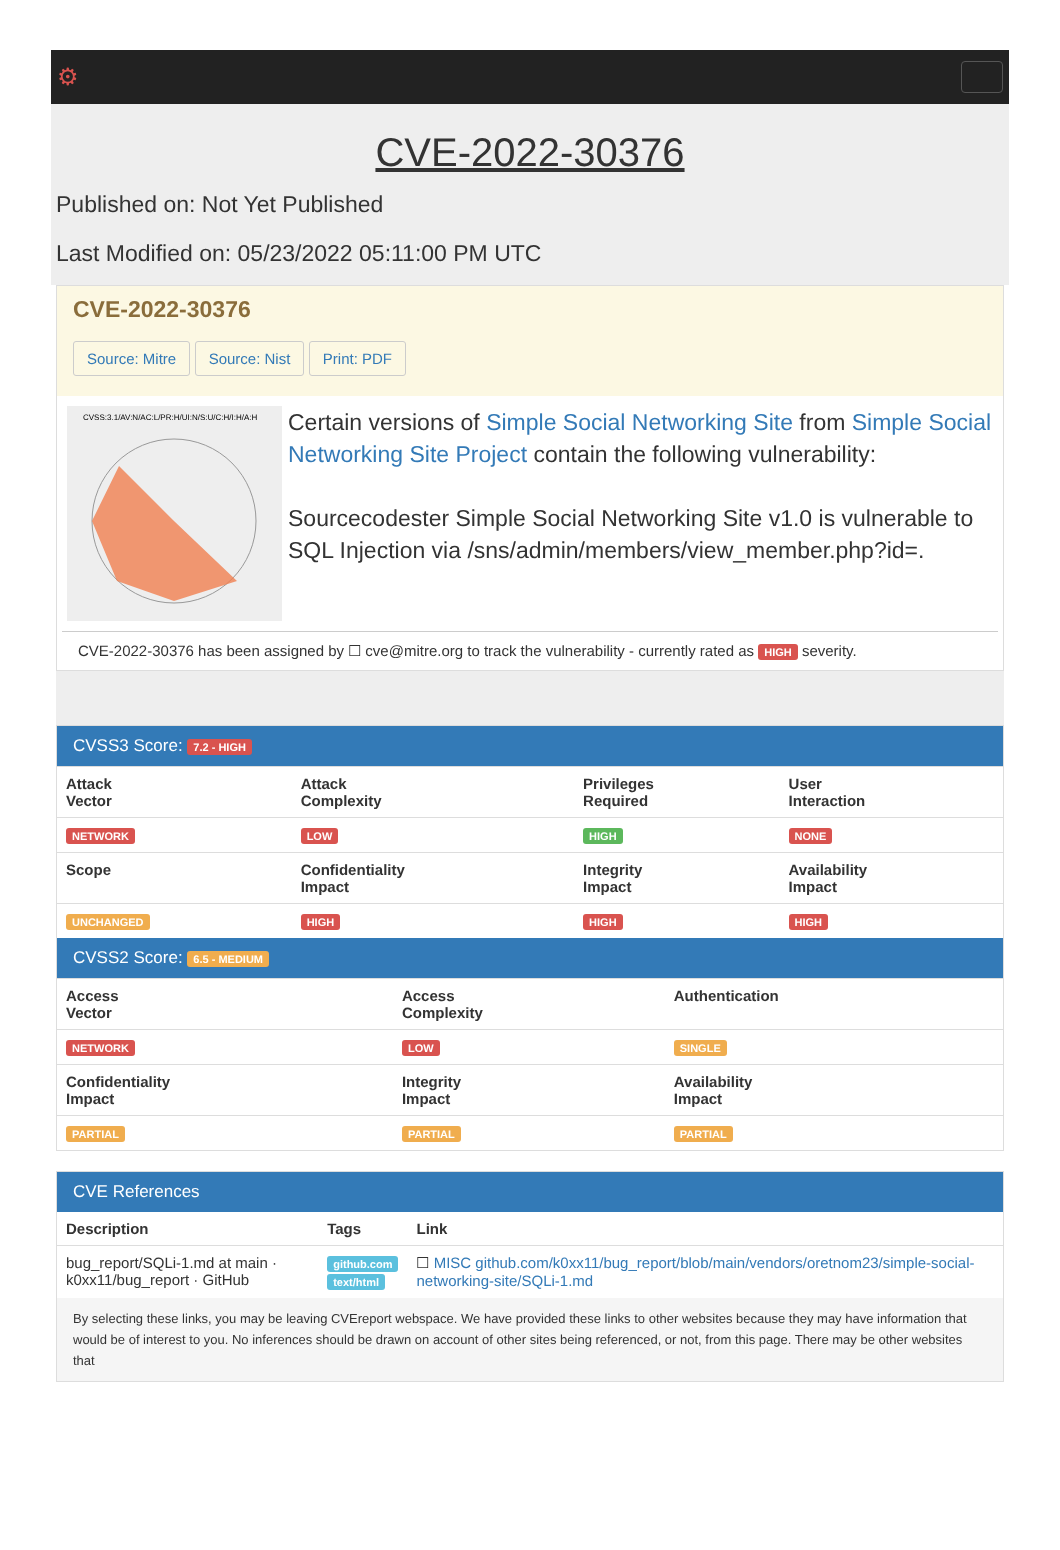⚙
CVE-2022-30376
Published on: Not Yet Published
Last Modified on: 05/23/2022 05:11:00 PM UTC
CVE-2022-30376
Source: Mitre Source: Nist Print: PDF
CVSS:3.1/AV:N/AC:L/PR:H/UI:N/S:U/C:H/I:H/A:H
Certain versions of Simple Social Networking Site from Simple Social Networking Site Project contain the following vulnerability:
Sourcecodester Simple Social Networking Site v1.0 is vulnerable to SQL Injection via /sns/admin/members/view_member.php?id=.
CVE-2022-30376 has been assigned by ☐ cve@mitre.org to track the vulnerability - currently rated as HIGH severity.
CVSS3 Score: 7.2 - HIGH
| Attack Vector | Attack Complexity | Privileges Required | User Interaction |
| --- | --- | --- | --- |
| NETWORK | LOW | HIGH | NONE |
| Scope | Confidentiality Impact | Integrity Impact | Availability Impact |
| UNCHANGED | HIGH | HIGH | HIGH |
CVSS2 Score: 6.5 - MEDIUM
| Access Vector | Access Complexity | Authentication |
| --- | --- | --- |
| NETWORK | LOW | SINGLE |
| Confidentiality Impact | Integrity Impact | Availability Impact |
| PARTIAL | PARTIAL | PARTIAL |
CVE References
| Description | Tags | Link |
| --- | --- | --- |
| bug_report/SQLi-1.md at main · k0xx11/bug_report · GitHub | github.com text/html | ☐ MISC github.com/k0xx11/bug_report/blob/main/vendors/oretnom23/simple-social-networking-site/SQLi-1.md |
By selecting these links, you may be leaving CVEreport webspace. We have provided these links to other websites because they may have information that would be of interest to you. No inferences should be drawn on account of other sites being referenced, or not, from this page. There may be other websites that